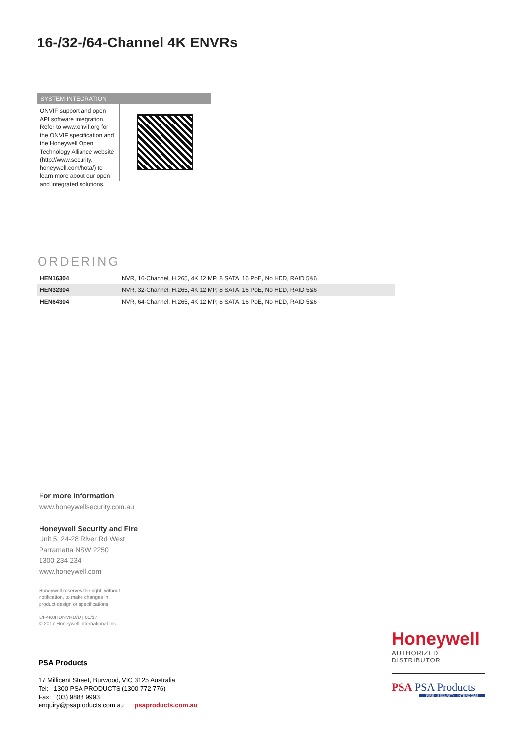16-/32-/64-Channel 4K ENVRs
SYSTEM INTEGRATION
ONVIF support and open API software integration. Refer to www.onvif.org for the ONVIF specification and the Honeywell Open Technology Alliance website (http://www.security. honeywell.com/hota/) to learn more about our open and integrated solutions.
ORDERING
| HEN16304 | NVR, 16-Channel, H.265, 4K 12 MP, 8 SATA, 16 PoE, No HDD, RAID 5&6 |
| HEN32304 | NVR, 32-Channel, H.265, 4K 12 MP, 8 SATA, 16 PoE, No HDD, RAID 5&6 |
| HEN64304 | NVR, 64-Channel, H.265, 4K 12 MP, 8 SATA, 16 PoE, No HDD, RAID 5&6 |
For more information
www.honeywellsecurity.com.au
Honeywell Security and Fire
Unit 5, 24-28 River Rd West
Parramatta NSW 2250
1300 234 234
www.honeywell.com
Honeywell reserves the right, without
notification, to make changes in
product design or specifications.
L/F4K8HDNVRD/D | 05/17
© 2017 Honeywell International Inc.
PSA Products
17 Millicent Street, Burwood, VIC 3125 Australia
Tel: 1300 PSA PRODUCTS (1300 772 776)
Fax: (03) 9888 9993
enquiry@psaproducts.com.au psaproducts.com.au
Honeywell
AUTHORIZED DISTRIBUTOR
PSA PSA Products
FIRE · SECURITY · INTERCOMS